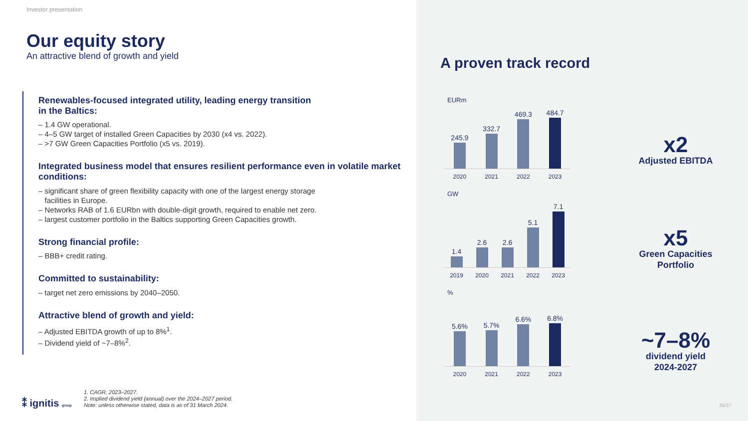Investor presentation
Our equity story
An attractive blend of growth and yield
Renewables-focused integrated utility, leading energy transition
in the Baltics:
– 1.4 GW operational.
– 4–5 GW target of installed Green Capacities by 2030 (x4 vs. 2022).
– >7 GW Green Capacities Portfolio (x5 vs. 2019).
Integrated business model that ensures resilient performance even in volatile market conditions:
– significant share of green flexibility capacity with one of the largest energy storage
facilities in Europe.
– Networks RAB of 1.6 EURbn with double-digit growth, required to enable net zero.
– largest customer portfolio in the Baltics supporting Green Capacities growth.
Strong financial profile:
– BBB+ credit rating.
Committed to sustainability:
– target net zero emissions by 2040–2050.
Attractive blend of growth and yield:
– Adjusted EBITDA growth of up to 8%<sup>1</sup>.
– Dividend yield of ~7–8%<sup>2</sup>.
⁑ ignitis group
1. CAGR, 2023–2027.
2. Implied dividend yield (annual) over the 2024–2027 period.
Note: unless otherwise stated, data is as of 31 March 2024.
A proven track record
EURm
245.9
332.7
469.3
484.7
2020 2021 2022 2023
GW
1.4
2.6
2.6
5.1
7.1
2019 2020 2021 2022 2023
%
5.6%
5.7%
6.6%
6.8%
2020 2021 2022 2023
x2
Adjusted EBITDA
x5
Green Capacities Portfolio
~7–8%
dividend yield
2024-2027
35/37